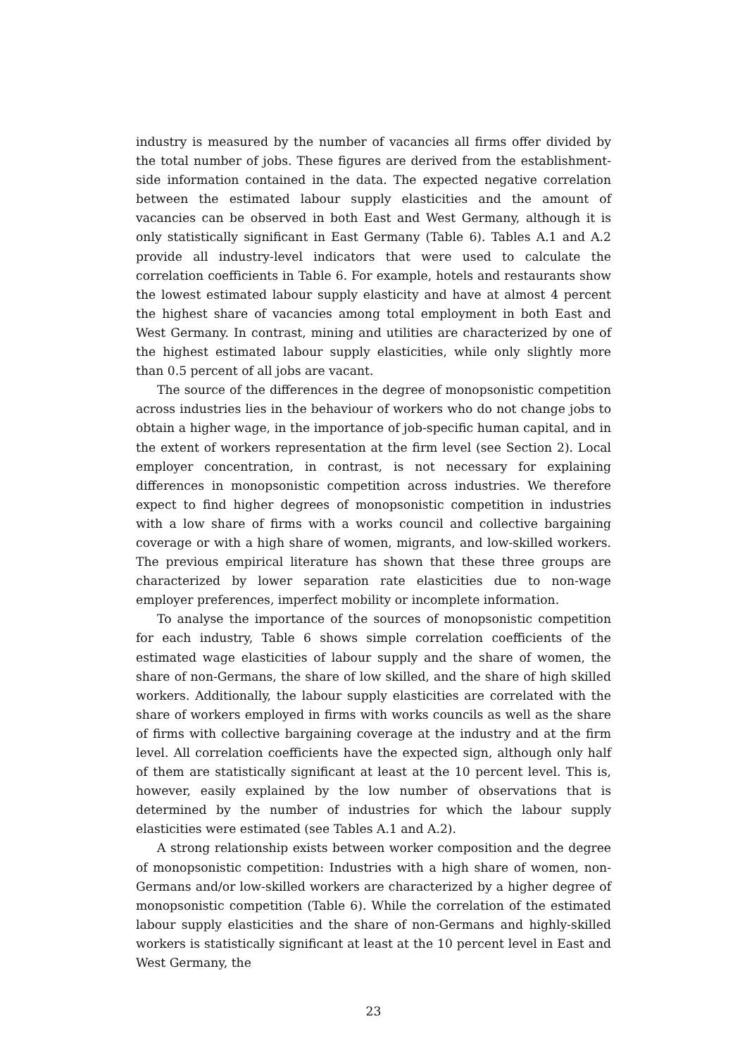industry is measured by the number of vacancies all firms offer divided by the total number of jobs. These figures are derived from the establishment-side information contained in the data. The expected negative correlation between the estimated labour supply elasticities and the amount of vacancies can be observed in both East and West Germany, although it is only statistically significant in East Germany (Table 6). Tables A.1 and A.2 provide all industry-level indicators that were used to calculate the correlation coefficients in Table 6. For example, hotels and restaurants show the lowest estimated labour supply elasticity and have at almost 4 percent the highest share of vacancies among total employment in both East and West Germany. In contrast, mining and utilities are characterized by one of the highest estimated labour supply elasticities, while only slightly more than 0.5 percent of all jobs are vacant.
The source of the differences in the degree of monopsonistic competition across industries lies in the behaviour of workers who do not change jobs to obtain a higher wage, in the importance of job-specific human capital, and in the extent of workers representation at the firm level (see Section 2). Local employer concentration, in contrast, is not necessary for explaining differences in monopsonistic competition across industries. We therefore expect to find higher degrees of monopsonistic competition in industries with a low share of firms with a works council and collective bargaining coverage or with a high share of women, migrants, and low-skilled workers. The previous empirical literature has shown that these three groups are characterized by lower separation rate elasticities due to non-wage employer preferences, imperfect mobility or incomplete information.
To analyse the importance of the sources of monopsonistic competition for each industry, Table 6 shows simple correlation coefficients of the estimated wage elasticities of labour supply and the share of women, the share of non-Germans, the share of low skilled, and the share of high skilled workers. Additionally, the labour supply elasticities are correlated with the share of workers employed in firms with works councils as well as the share of firms with collective bargaining coverage at the industry and at the firm level. All correlation coefficients have the expected sign, although only half of them are statistically significant at least at the 10 percent level. This is, however, easily explained by the low number of observations that is determined by the number of industries for which the labour supply elasticities were estimated (see Tables A.1 and A.2).
A strong relationship exists between worker composition and the degree of monopsonistic competition: Industries with a high share of women, non-Germans and/or low-skilled workers are characterized by a higher degree of monopsonistic competition (Table 6). While the correlation of the estimated labour supply elasticities and the share of non-Germans and highly-skilled workers is statistically significant at least at the 10 percent level in East and West Germany, the
23